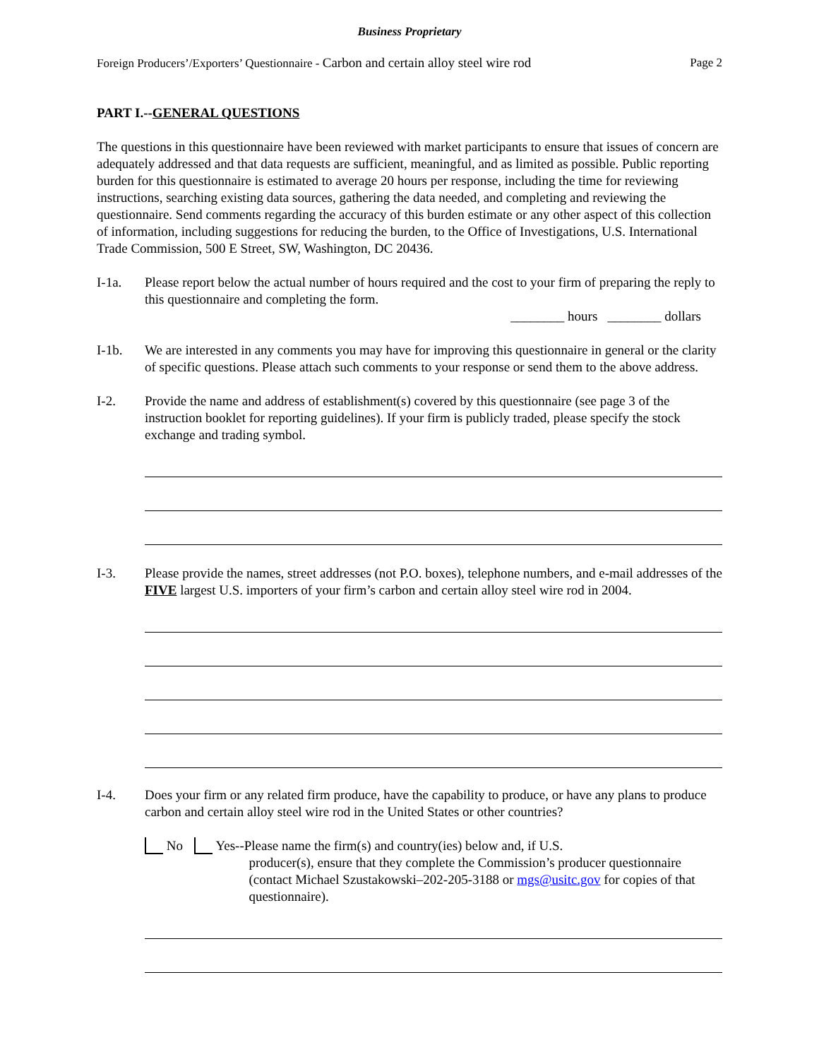Business Proprietary
Foreign Producers’/Exporters’ Questionnaire - Carbon and certain alloy steel wire rod Page 2
PART I.--GENERAL QUESTIONS
The questions in this questionnaire have been reviewed with market participants to ensure that issues of concern are adequately addressed and that data requests are sufficient, meaningful, and as limited as possible. Public reporting burden for this questionnaire is estimated to average 20 hours per response, including the time for reviewing instructions, searching existing data sources, gathering the data needed, and completing and reviewing the questionnaire. Send comments regarding the accuracy of this burden estimate or any other aspect of this collection of information, including suggestions for reducing the burden, to the Office of Investigations, U.S. International Trade Commission, 500 E Street, SW, Washington, DC 20436.
I-1a. Please report below the actual number of hours required and the cost to your firm of preparing the reply to this questionnaire and completing the form.
________ hours ________ dollars
I-1b. We are interested in any comments you may have for improving this questionnaire in general or the clarity of specific questions. Please attach such comments to your response or send them to the above address.
I-2. Provide the name and address of establishment(s) covered by this questionnaire (see page 3 of the instruction booklet for reporting guidelines). If your firm is publicly traded, please specify the stock exchange and trading symbol.
I-3. Please provide the names, street addresses (not P.O. boxes), telephone numbers, and e-mail addresses of the FIVE largest U.S. importers of your firm’s carbon and certain alloy steel wire rod in 2004.
I-4. Does your firm or any related firm produce, have the capability to produce, or have any plans to produce carbon and certain alloy steel wire rod in the United States or other countries?
No Yes--Please name the firm(s) and country(ies) below and, if U.S.
producer(s), ensure that they complete the Commission’s producer questionnaire (contact Michael Szustakowski–202-205-3188 or mgs@usitc.gov for copies of that questionnaire).